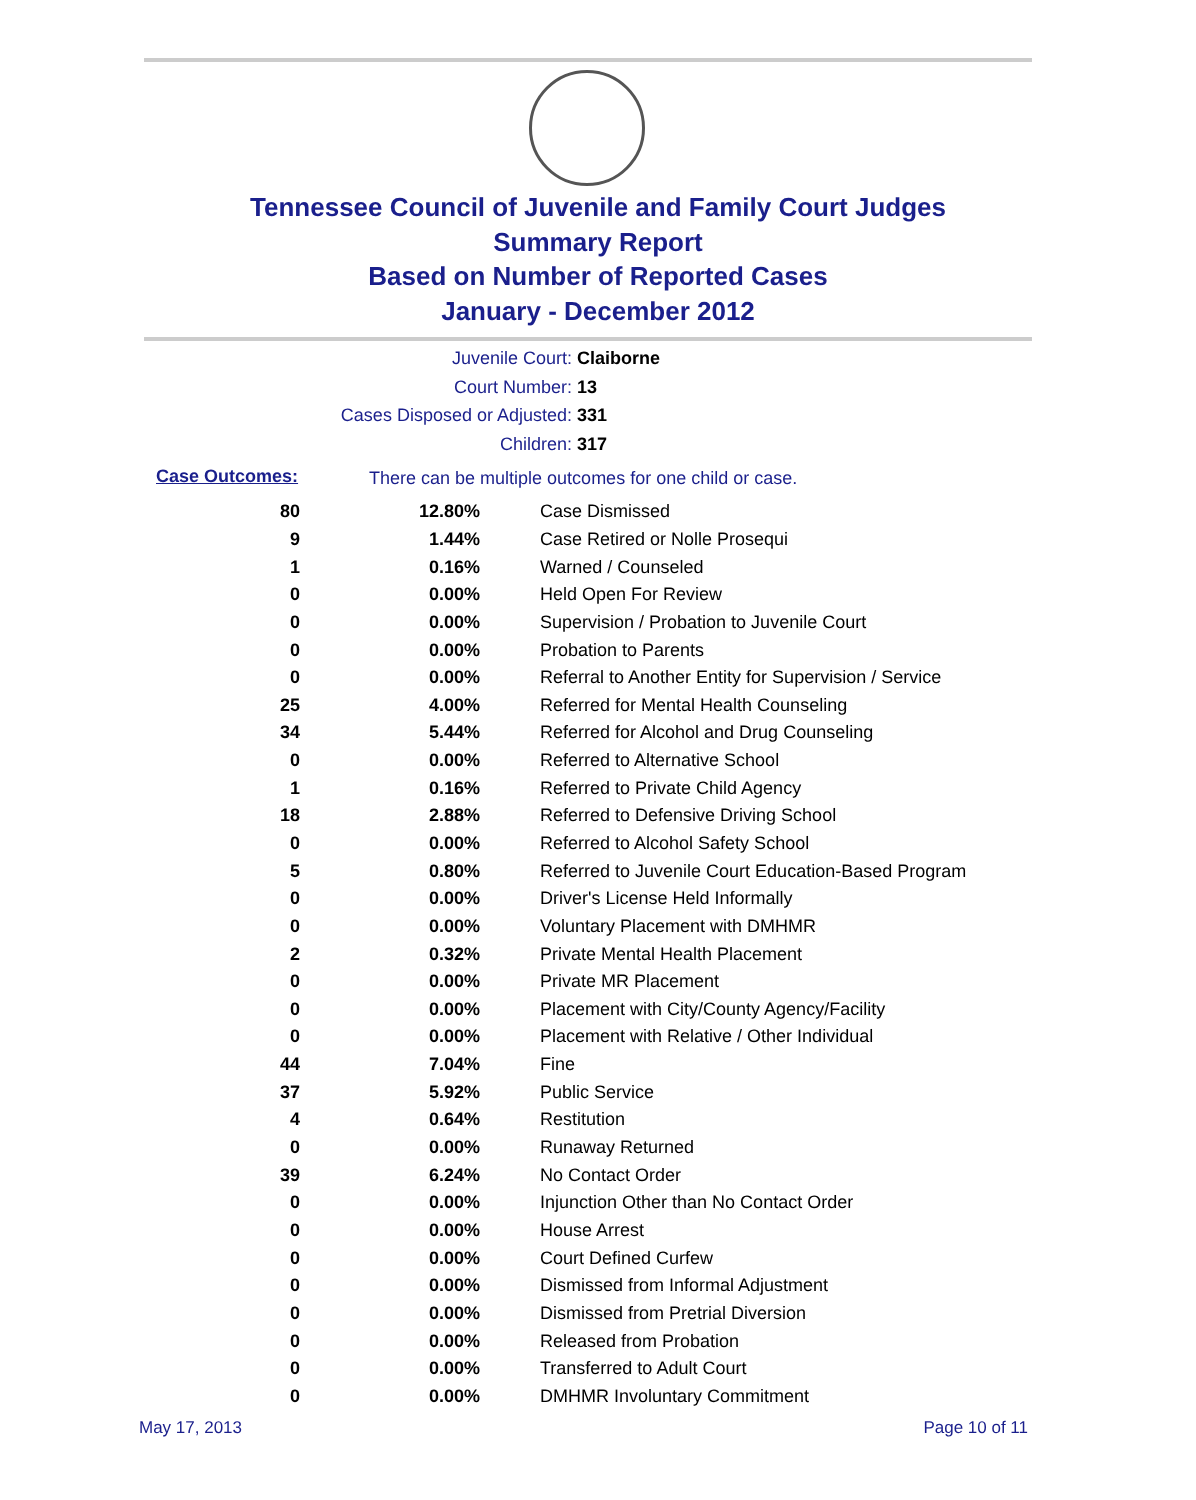Tennessee Council of Juvenile and Family Court Judges
Summary Report
Based on Number of Reported Cases
January - December 2012
Juvenile Court: Claiborne
Court Number: 13
Cases Disposed or Adjusted: 331
Children: 317
Case Outcomes:
There can be multiple outcomes for one child or case.
| 80 | 12.80% | Case Dismissed |
| 9 | 1.44% | Case Retired or Nolle Prosequi |
| 1 | 0.16% | Warned / Counseled |
| 0 | 0.00% | Held Open For Review |
| 0 | 0.00% | Supervision / Probation to Juvenile Court |
| 0 | 0.00% | Probation to Parents |
| 0 | 0.00% | Referral to Another Entity for Supervision / Service |
| 25 | 4.00% | Referred for Mental Health Counseling |
| 34 | 5.44% | Referred for Alcohol and Drug Counseling |
| 0 | 0.00% | Referred to Alternative School |
| 1 | 0.16% | Referred to Private Child Agency |
| 18 | 2.88% | Referred to Defensive Driving School |
| 0 | 0.00% | Referred to Alcohol Safety School |
| 5 | 0.80% | Referred to Juvenile Court Education-Based Program |
| 0 | 0.00% | Driver's License Held Informally |
| 0 | 0.00% | Voluntary Placement with DMHMR |
| 2 | 0.32% | Private Mental Health Placement |
| 0 | 0.00% | Private MR Placement |
| 0 | 0.00% | Placement with City/County Agency/Facility |
| 0 | 0.00% | Placement with Relative / Other Individual |
| 44 | 7.04% | Fine |
| 37 | 5.92% | Public Service |
| 4 | 0.64% | Restitution |
| 0 | 0.00% | Runaway Returned |
| 39 | 6.24% | No Contact Order |
| 0 | 0.00% | Injunction Other than No Contact Order |
| 0 | 0.00% | House Arrest |
| 0 | 0.00% | Court Defined Curfew |
| 0 | 0.00% | Dismissed from Informal Adjustment |
| 0 | 0.00% | Dismissed from Pretrial Diversion |
| 0 | 0.00% | Released from Probation |
| 0 | 0.00% | Transferred to Adult Court |
| 0 | 0.00% | DMHMR Involuntary Commitment |
May 17, 2013 Page 10 of 11